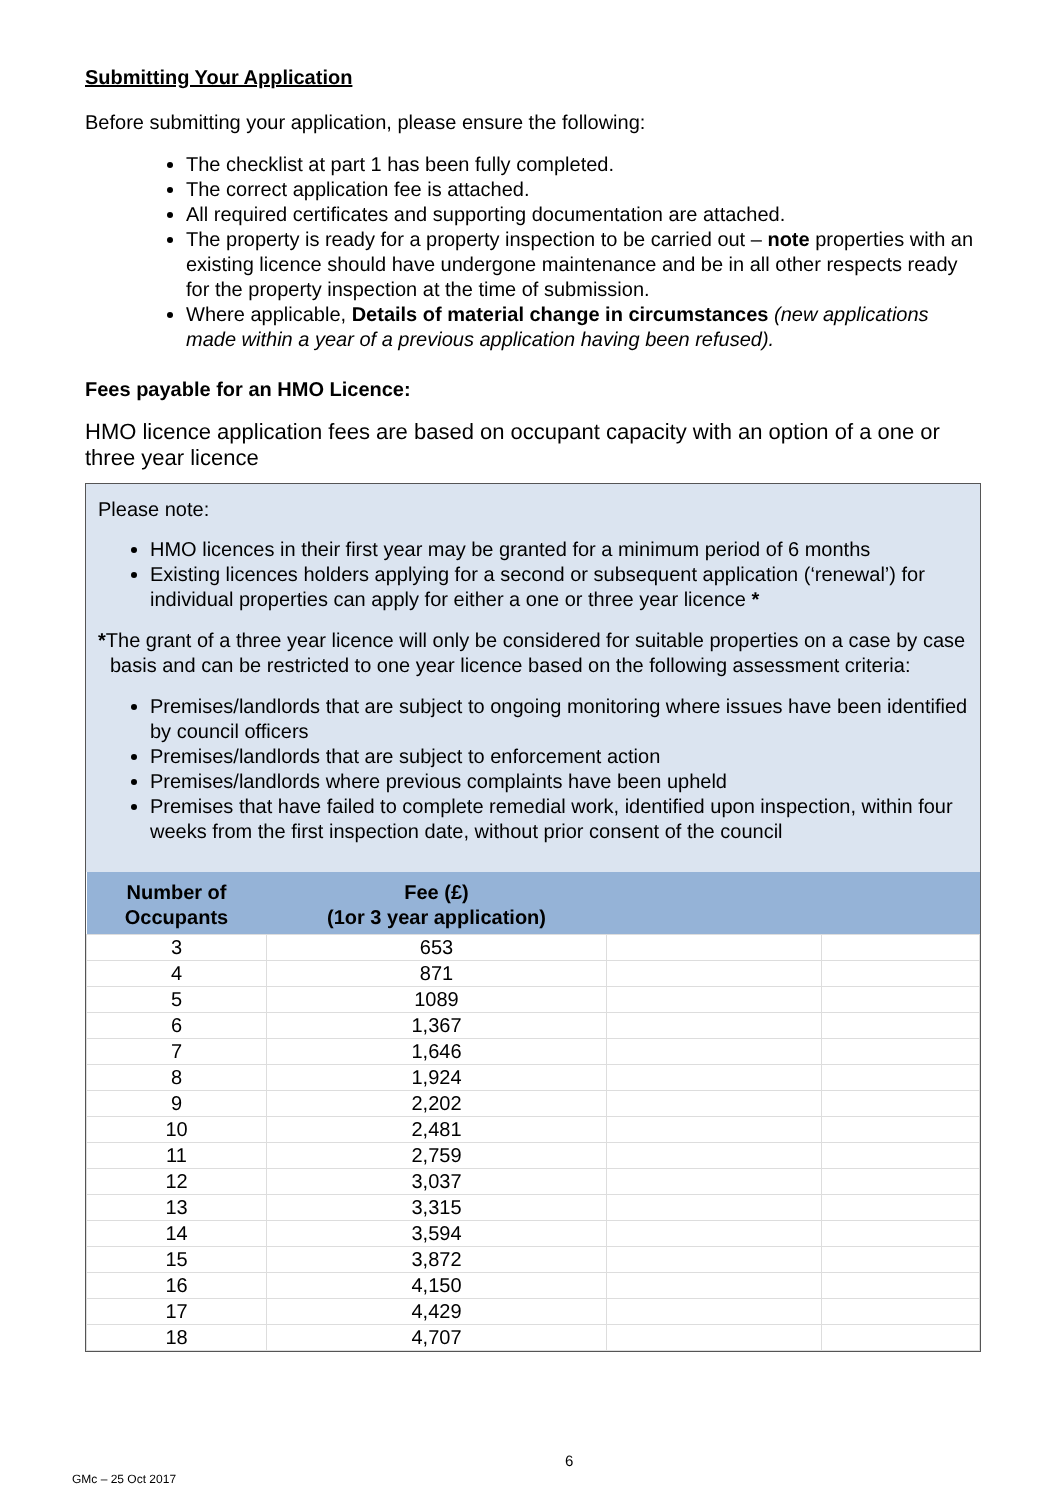Submitting Your Application
Before submitting your application, please ensure the following:
The checklist at part 1 has been fully completed.
The correct application fee is attached.
All required certificates and supporting documentation are attached.
The property is ready for a property inspection to be carried out – note properties with an existing licence should have undergone maintenance and be in all other respects ready for the property inspection at the time of submission.
Where applicable, Details of material change in circumstances (new applications made within a year of a previous application having been refused).
Fees payable for an HMO Licence:
HMO licence application fees are based on occupant capacity with an option of a one or three year licence
Please note:
HMO licences in their first year may be granted for a minimum period of 6 months
Existing licences holders applying for a second or subsequent application (‘renewal’) for individual properties can apply for either a one or three year licence *
*The grant of a three year licence will only be considered for suitable properties on a case by case basis and can be restricted to one year licence based on the following assessment criteria:
Premises/landlords that are subject to ongoing monitoring where issues have been identified by council officers
Premises/landlords that are subject to enforcement action
Premises/landlords where previous complaints have been upheld
Premises that have failed to complete remedial work, identified upon inspection, within four weeks from the first inspection date, without prior consent of the council
| Number of Occupants | Fee (£) (1or 3 year application) | | |
| --- | --- | --- | --- |
| 3 | 653 | | |
| 4 | 871 | | |
| 5 | 1089 | | |
| 6 | 1,367 | | |
| 7 | 1,646 | | |
| 8 | 1,924 | | |
| 9 | 2,202 | | |
| 10 | 2,481 | | |
| 11 | 2,759 | | |
| 12 | 3,037 | | |
| 13 | 3,315 | | |
| 14 | 3,594 | | |
| 15 | 3,872 | | |
| 16 | 4,150 | | |
| 17 | 4,429 | | |
| 18 | 4,707 | | |
6
GMc – 25 Oct 2017